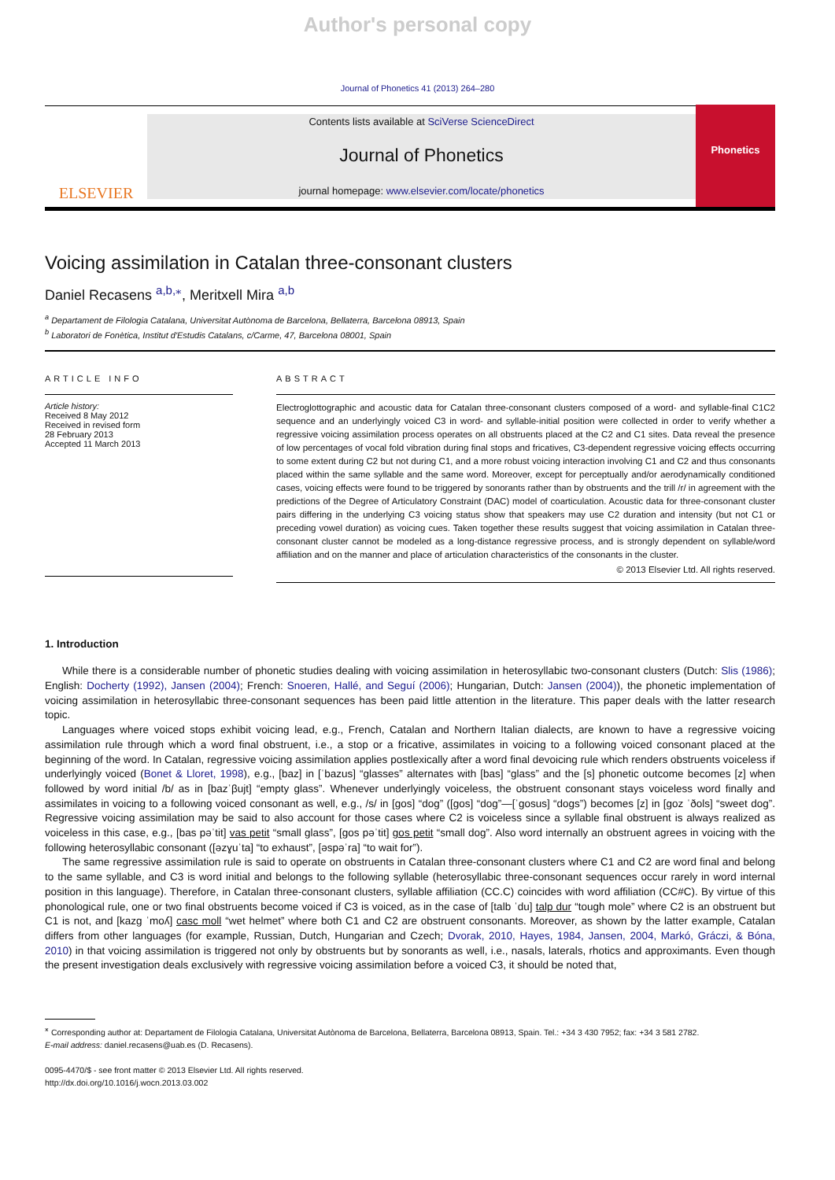Author's personal copy
Journal of Phonetics 41 (2013) 264–280
ELSEVIER
Contents lists available at SciVerse ScienceDirect
Journal of Phonetics
journal homepage: www.elsevier.com/locate/phonetics
Phonetics
Voicing assimilation in Catalan three-consonant clusters
Daniel Recasens <sup>a,b,⁎</sup>, Meritxell Mira <sup>a,b</sup>
<sup>a</sup> Departament de Filologia Catalana, Universitat Autònoma de Barcelona, Bellaterra, Barcelona 08913, Spain
<sup>b</sup> Laboratori de Fonètica, Institut d'Estudis Catalans, c/Carme, 47, Barcelona 08001, Spain
ARTICLE INFO
Article history:
Received 8 May 2012
Received in revised form
28 February 2013
Accepted 11 March 2013
ABSTRACT
Electroglottographic and acoustic data for Catalan three-consonant clusters composed of a word- and syllable-final C1C2 sequence and an underlyingly voiced C3 in word- and syllable-initial position were collected in order to verify whether a regressive voicing assimilation process operates on all obstruents placed at the C2 and C1 sites. Data reveal the presence of low percentages of vocal fold vibration during final stops and fricatives, C3-dependent regressive voicing effects occurring to some extent during C2 but not during C1, and a more robust voicing interaction involving C1 and C2 and thus consonants placed within the same syllable and the same word. Moreover, except for perceptually and/or aerodynamically conditioned cases, voicing effects were found to be triggered by sonorants rather than by obstruents and the trill /r/ in agreement with the predictions of the Degree of Articulatory Constraint (DAC) model of coarticulation. Acoustic data for three-consonant cluster pairs differing in the underlying C3 voicing status show that speakers may use C2 duration and intensity (but not C1 or preceding vowel duration) as voicing cues. Taken together these results suggest that voicing assimilation in Catalan three-consonant cluster cannot be modeled as a long-distance regressive process, and is strongly dependent on syllable/word affiliation and on the manner and place of articulation characteristics of the consonants in the cluster.
© 2013 Elsevier Ltd. All rights reserved.
1. Introduction
While there is a considerable number of phonetic studies dealing with voicing assimilation in heterosyllabic two-consonant clusters (Dutch: Slis (1986); English: Docherty (1992), Jansen (2004); French: Snoeren, Hallé, and Seguí (2006); Hungarian, Dutch: Jansen (2004)), the phonetic implementation of voicing assimilation in heterosyllabic three-consonant sequences has been paid little attention in the literature. This paper deals with the latter research topic.
Languages where voiced stops exhibit voicing lead, e.g., French, Catalan and Northern Italian dialects, are known to have a regressive voicing assimilation rule through which a word final obstruent, i.e., a stop or a fricative, assimilates in voicing to a following voiced consonant placed at the beginning of the word. In Catalan, regressive voicing assimilation applies postlexically after a word final devoicing rule which renders obstruents voiceless if underlyingly voiced (Bonet & Lloret, 1998), e.g., [baz] in [ˈbazus] “glasses” alternates with [bas] “glass” and the [s] phonetic outcome becomes [z] when followed by word initial /b/ as in [bazˈβujt] “empty glass”. Whenever underlyingly voiceless, the obstruent consonant stays voiceless word finally and assimilates in voicing to a following voiced consonant as well, e.g., /s/ in [gos] “dog” ([gos] “dog”—[ˈgosus] “dogs”) becomes [z] in [goz ˈðols] “sweet dog”. Regressive voicing assimilation may be said to also account for those cases where C2 is voiceless since a syllable final obstruent is always realized as voiceless in this case, e.g., [bas pəˈtit] vas petit “small glass”, [gos pəˈtit] gos petit “small dog”. Also word internally an obstruent agrees in voicing with the following heterosyllabic consonant ([əzɣuˈta] “to exhaust”, [əspəˈra] “to wait for”).
The same regressive assimilation rule is said to operate on obstruents in Catalan three-consonant clusters where C1 and C2 are word final and belong to the same syllable, and C3 is word initial and belongs to the following syllable (heterosyllabic three-consonant sequences occur rarely in word internal position in this language). Therefore, in Catalan three-consonant clusters, syllable affiliation (CC.C) coincides with word affiliation (CC#C). By virtue of this phonological rule, one or two final obstruents become voiced if C3 is voiced, as in the case of [talb ˈdu] talp dur “tough mole” where C2 is an obstruent but C1 is not, and [kazg ˈmoʎ] casc moll “wet helmet” where both C1 and C2 are obstruent consonants. Moreover, as shown by the latter example, Catalan differs from other languages (for example, Russian, Dutch, Hungarian and Czech; Dvorak, 2010, Hayes, 1984, Jansen, 2004, Markó, Gráczi, & Bóna, 2010) in that voicing assimilation is triggered not only by obstruents but by sonorants as well, i.e., nasals, laterals, rhotics and approximants. Even though the present investigation deals exclusively with regressive voicing assimilation before a voiced C3, it should be noted that,
<sup>⁎</sup> Corresponding author at: Departament de Filologia Catalana, Universitat Autònoma de Barcelona, Bellaterra, Barcelona 08913, Spain. Tel.: +34 3 430 7952; fax: +34 3 581 2782.
E-mail address: daniel.recasens@uab.es (D. Recasens).
0095-4470/$ - see front matter © 2013 Elsevier Ltd. All rights reserved.
http://dx.doi.org/10.1016/j.wocn.2013.03.002